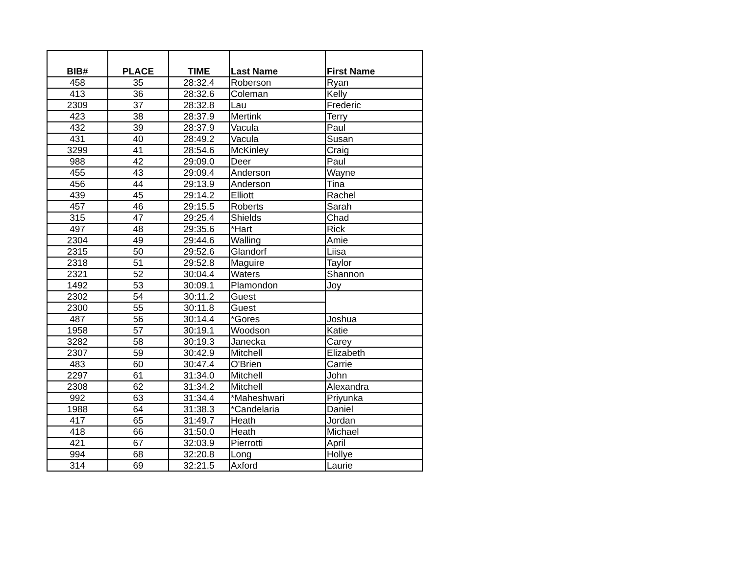| BIB# | PLACE | TIME | Last Name | First Name |
| --- | --- | --- | --- | --- |
| 458 | 35 | 28:32.4 | Roberson | Ryan |
| 413 | 36 | 28:32.6 | Coleman | Kelly |
| 2309 | 37 | 28:32.8 | Lau | Frederic |
| 423 | 38 | 28:37.9 | Mertink | Terry |
| 432 | 39 | 28:37.9 | Vacula | Paul |
| 431 | 40 | 28:49.2 | Vacula | Susan |
| 3299 | 41 | 28:54.6 | McKinley | Craig |
| 988 | 42 | 29:09.0 | Deer | Paul |
| 455 | 43 | 29:09.4 | Anderson | Wayne |
| 456 | 44 | 29:13.9 | Anderson | Tina |
| 439 | 45 | 29:14.2 | Elliott | Rachel |
| 457 | 46 | 29:15.5 | Roberts | Sarah |
| 315 | 47 | 29:25.4 | Shields | Chad |
| 497 | 48 | 29:35.6 | *Hart | Rick |
| 2304 | 49 | 29:44.6 | Walling | Amie |
| 2315 | 50 | 29:52.6 | Glandorf | Liisa |
| 2318 | 51 | 29:52.8 | Maguire | Taylor |
| 2321 | 52 | 30:04.4 | Waters | Shannon |
| 1492 | 53 | 30:09.1 | Plamondon | Joy |
| 2302 | 54 | 30:11.2 | Guest | |
| 2300 | 55 | 30:11.8 | Guest | |
| 487 | 56 | 30:14.4 | *Gores | Joshua |
| 1958 | 57 | 30:19.1 | Woodson | Katie |
| 3282 | 58 | 30:19.3 | Janecka | Carey |
| 2307 | 59 | 30:42.9 | Mitchell | Elizabeth |
| 483 | 60 | 30:47.4 | O'Brien | Carrie |
| 2297 | 61 | 31:34.0 | Mitchell | John |
| 2308 | 62 | 31:34.2 | Mitchell | Alexandra |
| 992 | 63 | 31:34.4 | *Maheshwari | Priyunka |
| 1988 | 64 | 31:38.3 | *Candelaria | Daniel |
| 417 | 65 | 31:49.7 | Heath | Jordan |
| 418 | 66 | 31:50.0 | Heath | Michael |
| 421 | 67 | 32:03.9 | Pierrotti | April |
| 994 | 68 | 32:20.8 | Long | Hollye |
| 314 | 69 | 32:21.5 | Axford | Laurie |